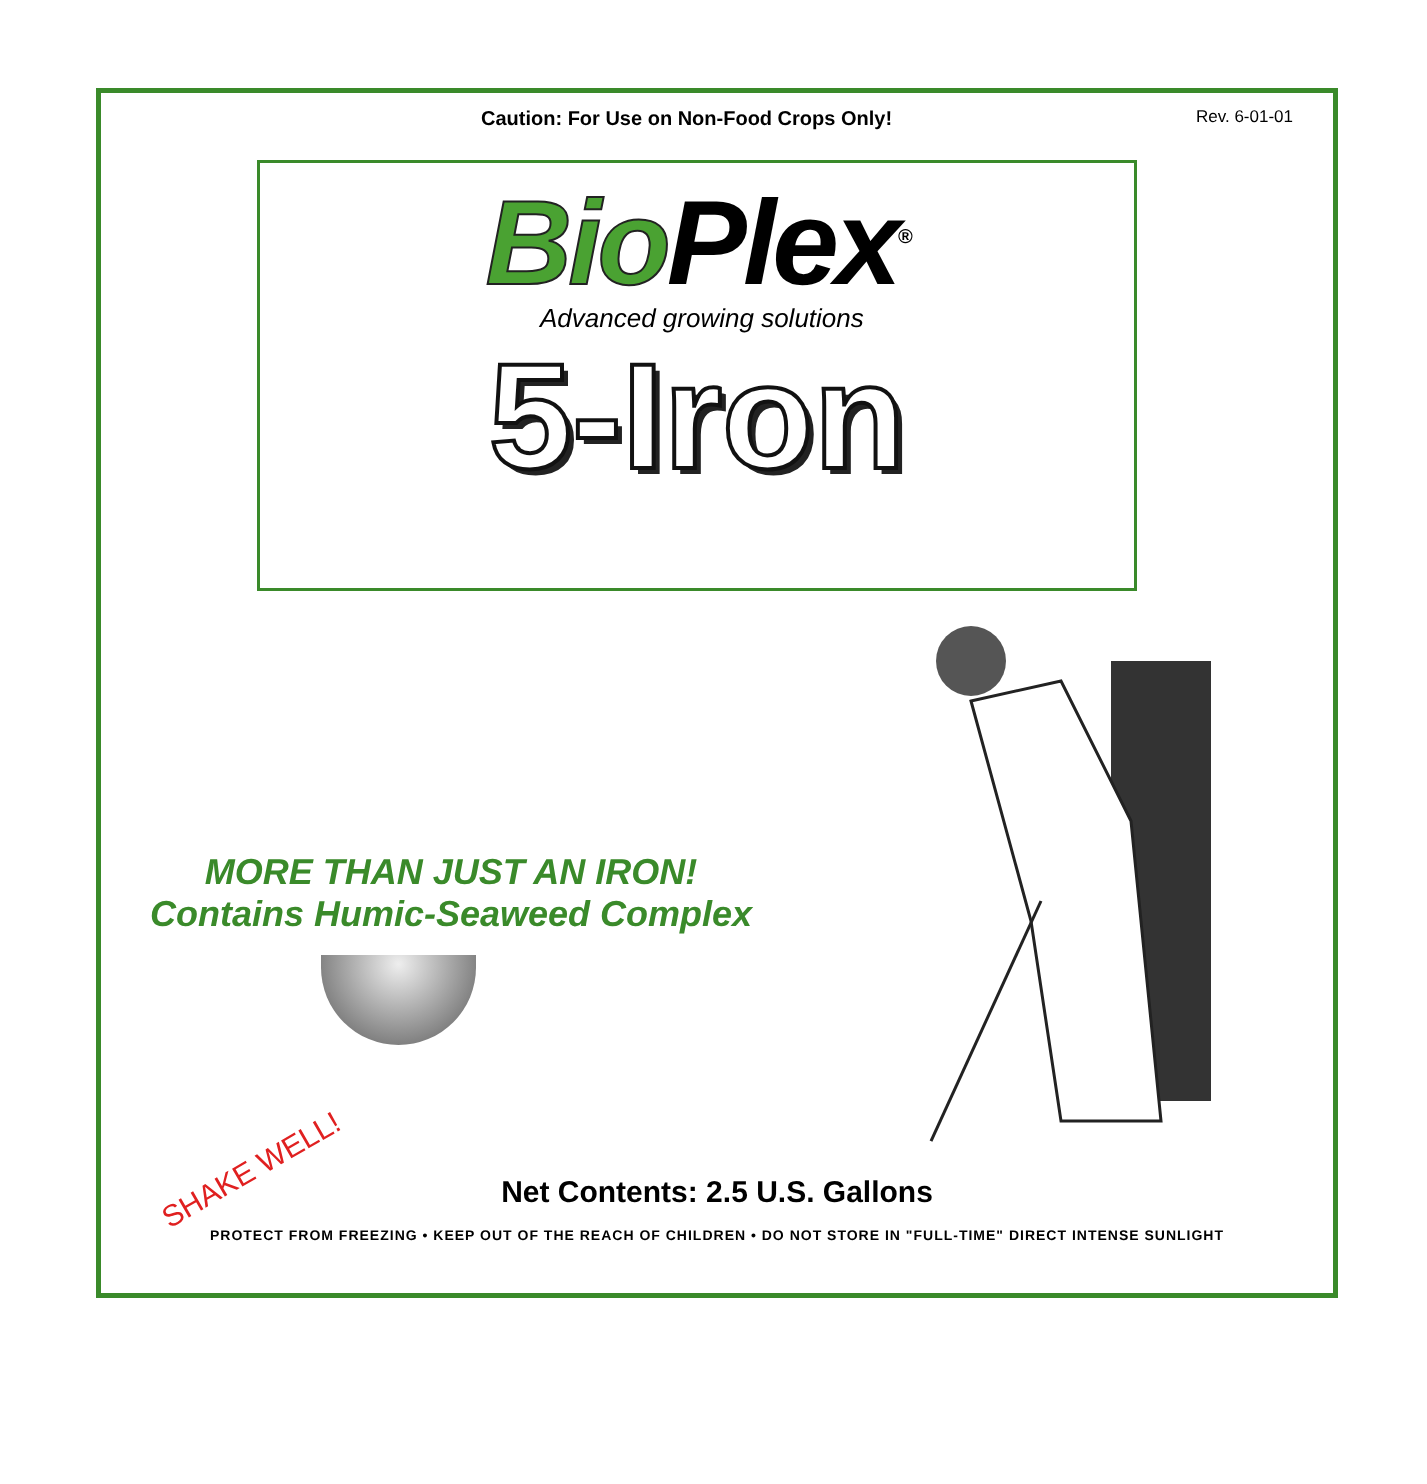Caution: For Use on Non-Food Crops Only! Rev. 6-01-01
Bio Plex<sup>®</sup>
Advanced growing solutions
5-Iron
MORE THAN JUST AN IRON!
Contains Humic-Seaweed Complex
SHAKE WELL!
Net Contents: 2.5 U.S. Gallons
PROTECT FROM FREEZING • KEEP OUT OF THE REACH OF CHILDREN • DO NOT STORE IN "FULL-TIME" DIRECT INTENSE SUNLIGHT